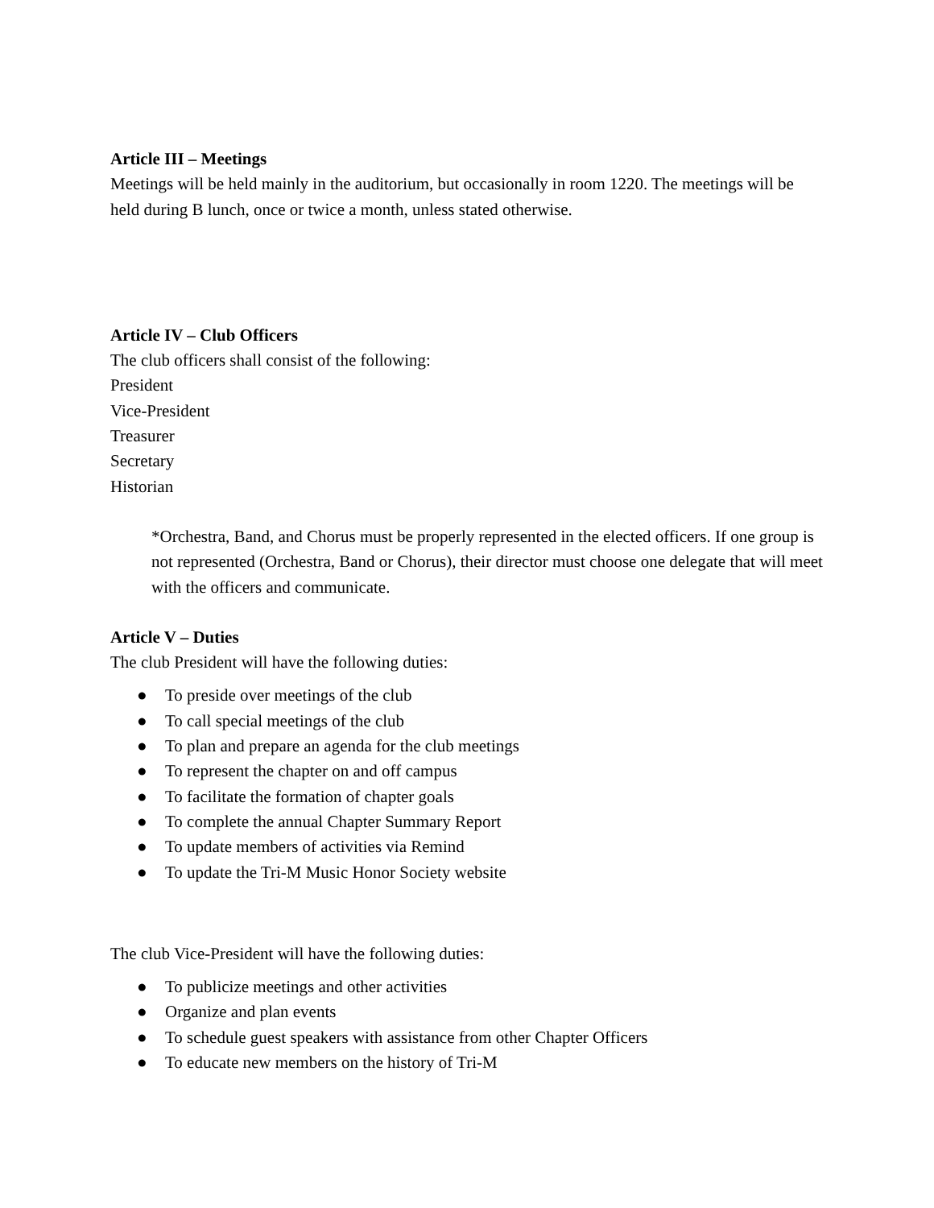Article III – Meetings
Meetings will be held mainly in the auditorium, but occasionally in room 1220. The meetings will be held during B lunch, once or twice a month, unless stated otherwise.
Article IV – Club Officers
The club officers shall consist of the following:
President
Vice-President
Treasurer
Secretary
Historian
*Orchestra, Band, and Chorus must be properly represented in the elected officers. If one group is not represented (Orchestra, Band or Chorus), their director must choose one delegate that will meet with the officers and communicate.
Article V – Duties
The club President will have the following duties:
● To preside over meetings of the club
● To call special meetings of the club
● To plan and prepare an agenda for the club meetings
● To represent the chapter on and off campus
● To facilitate the formation of chapter goals
● To complete the annual Chapter Summary Report
● To update members of activities via Remind
● To update the Tri-M Music Honor Society website
The club Vice-President will have the following duties:
● To publicize meetings and other activities
● Organize and plan events
● To schedule guest speakers with assistance from other Chapter Officers
● To educate new members on the history of Tri-M